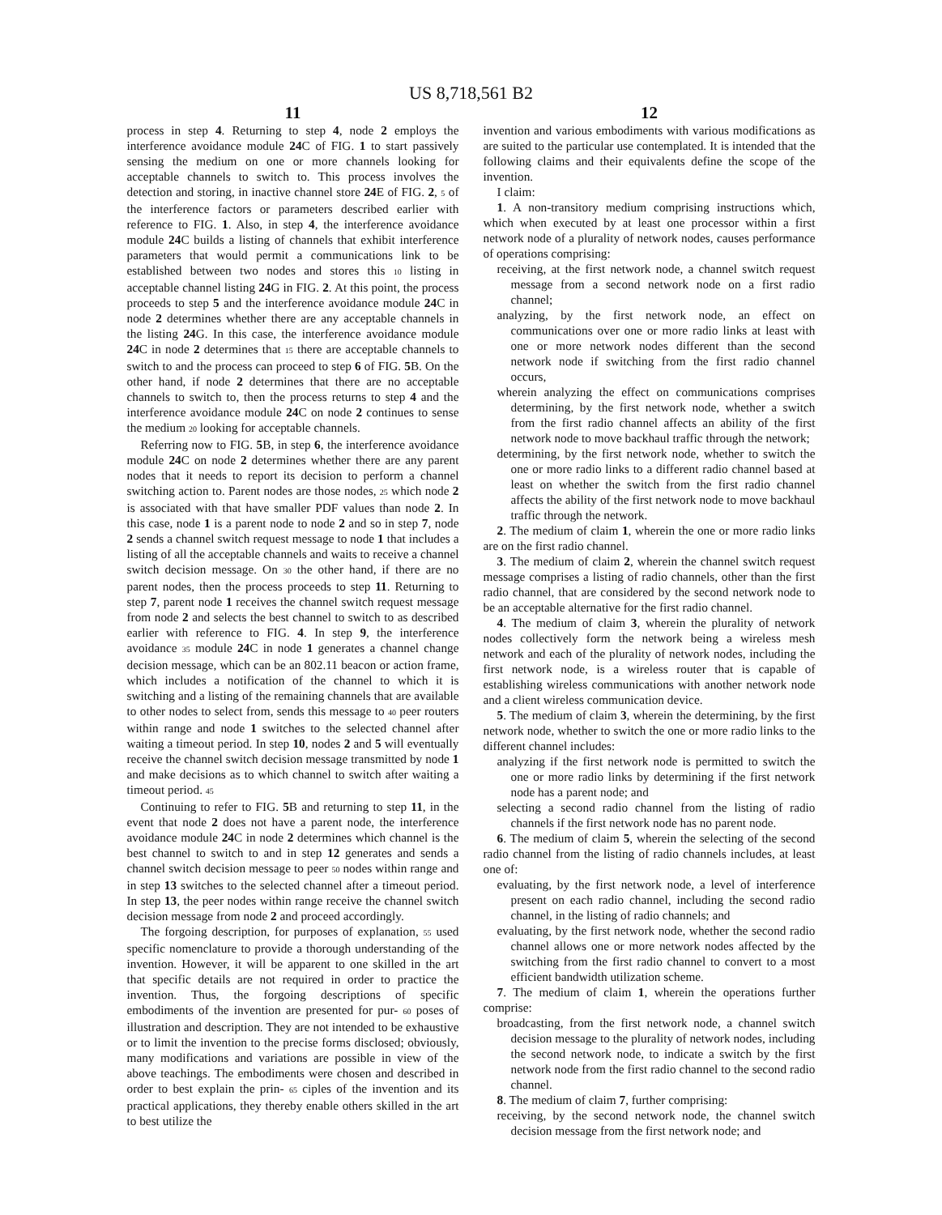US 8,718,561 B2
11
process in step 4. Returning to step 4, node 2 employs the interference avoidance module 24 C of FIG. 1 to start passively sensing the medium on one or more channels looking for acceptable channels to switch to. This process involves the detection and storing, in inactive channel store 24 E of FIG. 2, 5 of the interference factors or parameters described earlier with reference to FIG. 1. Also, in step 4, the interference avoidance module 24 C builds a listing of channels that exhibit interference parameters that would permit a communications link to be established between two nodes and stores this 10 listing in acceptable channel listing 24 G in FIG. 2. At this point, the process proceeds to step 5 and the interference avoidance module 24 C in node 2 determines whether there are any acceptable channels in the listing 24 G. In this case, the interference avoidance module 24 C in node 2 determines that 15 there are acceptable channels to switch to and the process can proceed to step 6 of FIG. 5 B. On the other hand, if node 2 determines that there are no acceptable channels to switch to, then the process returns to step 4 and the interference avoidance module 24 C on node 2 continues to sense the medium 20 looking for acceptable channels.
Referring now to FIG. 5 B, in step 6, the interference avoidance module 24 C on node 2 determines whether there are any parent nodes that it needs to report its decision to perform a channel switching action to. Parent nodes are those nodes, 25 which node 2 is associated with that have smaller PDF values than node 2. In this case, node 1 is a parent node to node 2 and so in step 7, node 2 sends a channel switch request message to node 1 that includes a listing of all the acceptable channels and waits to receive a channel switch decision message. On 30 the other hand, if there are no parent nodes, then the process proceeds to step 11. Returning to step 7, parent node 1 receives the channel switch request message from node 2 and selects the best channel to switch to as described earlier with reference to FIG. 4. In step 9, the interference avoidance 35 module 24 C in node 1 generates a channel change decision message, which can be an 802.11 beacon or action frame, which includes a notification of the channel to which it is switching and a listing of the remaining channels that are available to other nodes to select from, sends this message to 40 peer routers within range and node 1 switches to the selected channel after waiting a timeout period. In step 10, nodes 2 and 5 will eventually receive the channel switch decision message transmitted by node 1 and make decisions as to which channel to switch after waiting a timeout period. 45
Continuing to refer to FIG. 5 B and returning to step 11, in the event that node 2 does not have a parent node, the interference avoidance module 24 C in node 2 determines which channel is the best channel to switch to and in step 12 generates and sends a channel switch decision message to peer 50 nodes within range and in step 13 switches to the selected channel after a timeout period. In step 13, the peer nodes within range receive the channel switch decision message from node 2 and proceed accordingly.
The forgoing description, for purposes of explanation, 55 used specific nomenclature to provide a thorough understanding of the invention. However, it will be apparent to one skilled in the art that specific details are not required in order to practice the invention. Thus, the forgoing descriptions of specific embodiments of the invention are presented for pur- 60 poses of illustration and description. They are not intended to be exhaustive or to limit the invention to the precise forms disclosed; obviously, many modifications and variations are possible in view of the above teachings. The embodiments were chosen and described in order to best explain the prin- 65 ciples of the invention and its practical applications, they thereby enable others skilled in the art to best utilize the
12
invention and various embodiments with various modifications as are suited to the particular use contemplated. It is intended that the following claims and their equivalents define the scope of the invention.
I claim:
1. A non-transitory medium comprising instructions which, which when executed by at least one processor within a first network node of a plurality of network nodes, causes performance of operations comprising:
receiving, at the first network node, a channel switch request message from a second network node on a first radio channel;
analyzing, by the first network node, an effect on communications over one or more radio links at least with one or more network nodes different than the second network node if switching from the first radio channel occurs,
wherein analyzing the effect on communications comprises determining, by the first network node, whether a switch from the first radio channel affects an ability of the first network node to move backhaul traffic through the network;
determining, by the first network node, whether to switch the one or more radio links to a different radio channel based at least on whether the switch from the first radio channel affects the ability of the first network node to move backhaul traffic through the network.
2. The medium of claim 1, wherein the one or more radio links are on the first radio channel.
3. The medium of claim 2, wherein the channel switch request message comprises a listing of radio channels, other than the first radio channel, that are considered by the second network node to be an acceptable alternative for the first radio channel.
4. The medium of claim 3, wherein the plurality of network nodes collectively form the network being a wireless mesh network and each of the plurality of network nodes, including the first network node, is a wireless router that is capable of establishing wireless communications with another network node and a client wireless communication device.
5. The medium of claim 3, wherein the determining, by the first network node, whether to switch the one or more radio links to the different channel includes:
analyzing if the first network node is permitted to switch the one or more radio links by determining if the first network node has a parent node; and
selecting a second radio channel from the listing of radio channels if the first network node has no parent node.
6. The medium of claim 5, wherein the selecting of the second radio channel from the listing of radio channels includes, at least one of:
evaluating, by the first network node, a level of interference present on each radio channel, including the second radio channel, in the listing of radio channels; and
evaluating, by the first network node, whether the second radio channel allows one or more network nodes affected by the switching from the first radio channel to convert to a most efficient bandwidth utilization scheme.
7. The medium of claim 1, wherein the operations further comprise:
broadcasting, from the first network node, a channel switch decision message to the plurality of network nodes, including the second network node, to indicate a switch by the first network node from the first radio channel to the second radio channel.
8. The medium of claim 7, further comprising:
receiving, by the second network node, the channel switch decision message from the first network node; and